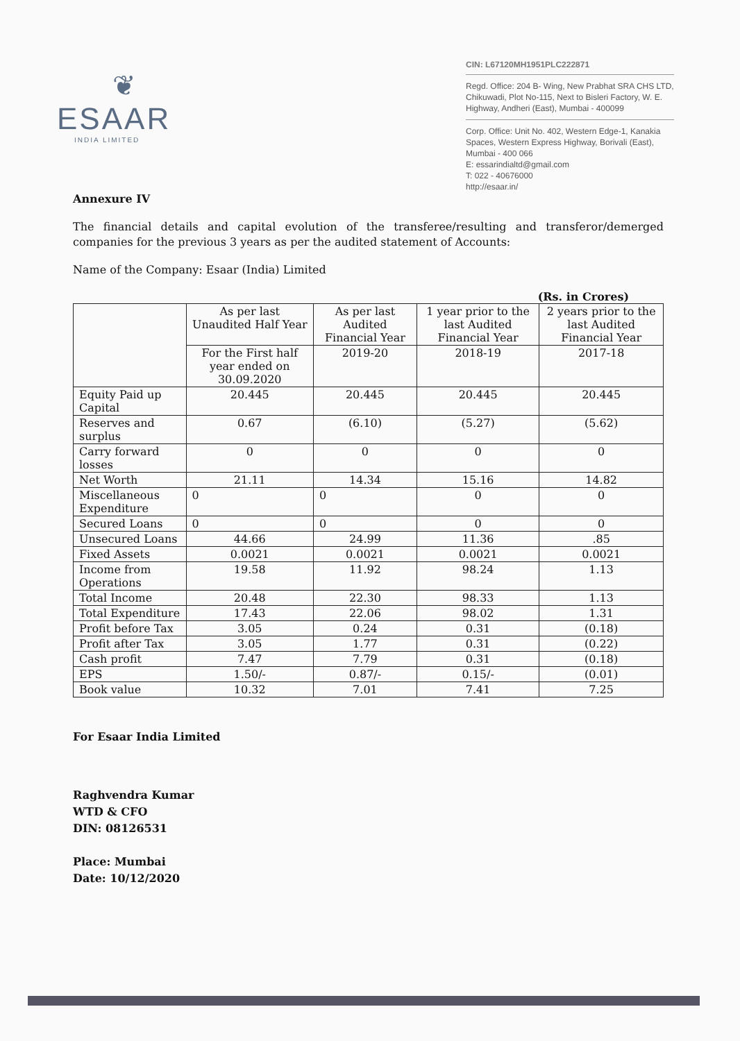❦
ESAAR
INDIA LIMITED
CIN: L67120MH1951PLC222871
Regd. Office: 204 B- Wing, New Prabhat SRA CHS LTD, Chikuwadi, Plot No-115, Next to Bisleri Factory, W. E. Highway, Andheri (East), Mumbai - 400099
Corp. Office: Unit No. 402, Western Edge-1, Kanakia Spaces, Western Express Highway, Borivali (East), Mumbai - 400 066
E: essarindialtd@gmail.com
T: 022 - 40676000
http://esaar.in/
Annexure IV
The financial details and capital evolution of the transferee/resulting and transferor/demerged companies for the previous 3 years as per the audited statement of Accounts:
Name of the Company: Esaar (India) Limited
(Rs. in Crores)
| | As per last Unaudited Half Year | As per last Audited Financial Year | 1 year prior to the last Audited Financial Year | 2 years prior to the last Audited Financial Year |
| --- | --- | --- | --- | --- |
| | For the First half year ended on 30.09.2020 | 2019-20 | 2018-19 | 2017-18 |
| Equity Paid up Capital | 20.445 | 20.445 | 20.445 | 20.445 |
| Reserves and surplus | 0.67 | (6.10) | (5.27) | (5.62) |
| Carry forward losses | 0 | 0 | 0 | 0 |
| Net Worth | 21.11 | 14.34 | 15.16 | 14.82 |
| Miscellaneous Expenditure | 0 | 0 | 0 | 0 |
| Secured Loans | 0 | 0 | 0 | 0 |
| Unsecured Loans | 44.66 | 24.99 | 11.36 | .85 |
| Fixed Assets | 0.0021 | 0.0021 | 0.0021 | 0.0021 |
| Income from Operations | 19.58 | 11.92 | 98.24 | 1.13 |
| Total Income | 20.48 | 22.30 | 98.33 | 1.13 |
| Total Expenditure | 17.43 | 22.06 | 98.02 | 1.31 |
| Profit before Tax | 3.05 | 0.24 | 0.31 | (0.18) |
| Profit after Tax | 3.05 | 1.77 | 0.31 | (0.22) |
| Cash profit | 7.47 | 7.79 | 0.31 | (0.18) |
| EPS | 1.50/- | 0.87/- | 0.15/- | (0.01) |
| Book value | 10.32 | 7.01 | 7.41 | 7.25 |
For Esaar India Limited
Raghvendra Kumar
WTD & CFO
DIN: 08126531
Place: Mumbai
Date: 10/12/2020